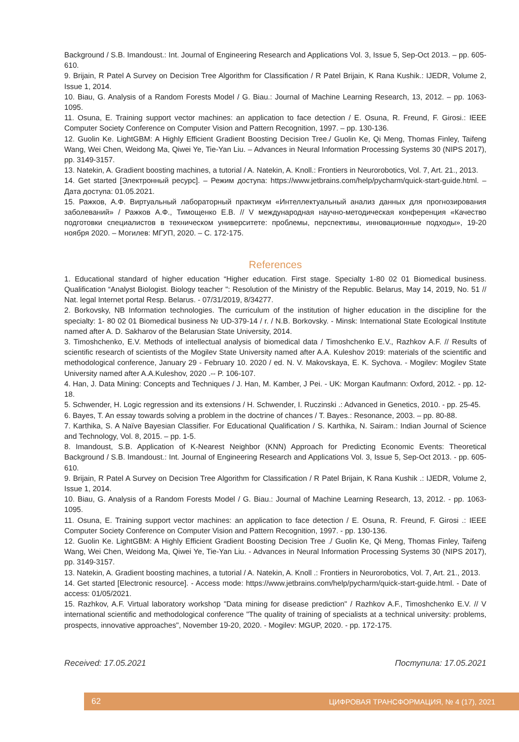Background / S.B. Imandoust.: Int. Journal of Engineering Research and Applications Vol. 3, Issue 5, Sep-Oct 2013. – pp. 605- 610.
9. Brijain, R Patel A Survey on Decision Tree Algorithm for Classification / R Patel Brijain, K Rana Kushik.: IJEDR, Volume 2, Issue 1, 2014.
10. Biau, G. Analysis of a Random Forests Model / G. Biau.: Journal of Machine Learning Research, 13, 2012. – pp. 1063-1095.
11. Osuna, E. Training support vector machines: an application to face detection / E. Osuna, R. Freund, F. Girosi.: IEEE Computer Society Conference on Computer Vision and Pattern Recognition, 1997. – pp. 130-136.
12. Guolin Ke. LightGBM: A Highly Efficient Gradient Boosting Decision Tree./ Guolin Ke, Qi Meng, Thomas Finley, Taifeng Wang, Wei Chen, Weidong Ma, Qiwei Ye, Tie-Yan Liu. – Advances in Neural Information Processing Systems 30 (NIPS 2017), pp. 3149-3157.
13. Natekin, A. Gradient boosting machines, a tutorial / A. Natekin, A. Knoll.: Frontiers in Neurorobotics, Vol. 7, Art. 21., 2013.
14. Get started [Электронный ресурс]. – Режим доступа: https://www.jetbrains.com/help/pycharm/quick-start-guide.html. – Дата доступа: 01.05.2021.
15. Ражков, А.Ф. Виртуальный лабораторный практикум «Интеллектуальный анализ данных для прогнозирования заболеваний» / Ражков А.Ф., Тимощенко Е.В. // V международная научно-методическая конференция «Качество подготовки специалистов в техническом университете: проблемы, перспективы, инновационные подходы», 19-20 ноября 2020. – Могилев: МГУП, 2020. – С. 172-175.
References
1. Educational standard of higher education “Higher education. First stage. Specialty 1-80 02 01 Biomedical business. Qualification “Analyst Biologist. Biology teacher ": Resolution of the Ministry of the Republic. Belarus, May 14, 2019, No. 51 // Nat. legal Internet portal Resp. Belarus. - 07/31/2019, 8/34277.
2. Borkovsky, NB Information technologies. The curriculum of the institution of higher education in the discipline for the specialty: 1- 80 02 01 Biomedical business № UD-379-14 / r. / N.B. Borkovsky. - Minsk: International State Ecological Institute named after A. D. Sakharov of the Belarusian State University, 2014.
3. Timoshchenko, E.V. Methods of intellectual analysis of biomedical data / Timoshchenko E.V., Razhkov A.F. // Results of scientific research of scientists of the Mogilev State University named after A.A. Kuleshov 2019: materials of the scientific and methodological conference, January 29 - February 10. 2020 / ed. N. V. Makovskaya, E. K. Sychova. - Mogilev: Mogilev State University named after A.A.Kuleshov, 2020 .-- P. 106-107.
4. Han, J. Data Mining: Concepts and Techniques / J. Han, M. Kamber, J Pei. - UK: Morgan Kaufmann: Oxford, 2012. - pp. 12-18.
5. Schwender, H. Logic regression and its extensions / H. Schwender, I. Ruczinski .: Advanced in Genetics, 2010. - pp. 25-45.
6. Bayes, T. An essay towards solving a problem in the doctrine of chances / T. Bayes.: Resonance, 2003. – pp. 80-88.
7. Karthika, S. A Naïve Bayesian Classifier. For Educational Qualification / S. Karthika, N. Sairam.: Indian Journal of Science and Technology, Vol. 8, 2015. – pp. 1-5.
8. Imandoust, S.B. Application of K-Nearest Neighbor (KNN) Approach for Predicting Economic Events: Theoretical Background / S.B. Imandoust.: Int. Journal of Engineering Research and Applications Vol. 3, Issue 5, Sep-Oct 2013. - pp. 605-610.
9. Brijain, R Patel A Survey on Decision Tree Algorithm for Classification / R Patel Brijain, K Rana Kushik .: IJEDR, Volume 2, Issue 1, 2014.
10. Biau, G. Analysis of a Random Forests Model / G. Biau.: Journal of Machine Learning Research, 13, 2012. - pp. 1063-1095.
11. Osuna, E. Training support vector machines: an application to face detection / E. Osuna, R. Freund, F. Girosi .: IEEE Computer Society Conference on Computer Vision and Pattern Recognition, 1997. - pp. 130-136.
12. Guolin Ke. LightGBM: A Highly Efficient Gradient Boosting Decision Tree ./ Guolin Ke, Qi Meng, Thomas Finley, Taifeng Wang, Wei Chen, Weidong Ma, Qiwei Ye, Tie-Yan Liu. - Advances in Neural Information Processing Systems 30 (NIPS 2017), pp. 3149-3157.
13. Natekin, A. Gradient boosting machines, a tutorial / A. Natekin, A. Knoll .: Frontiers in Neurorobotics, Vol. 7, Art. 21., 2013.
14. Get started [Electronic resource]. - Access mode: https://www.jetbrains.com/help/pycharm/quick-start-guide.html. - Date of access: 01/05/2021.
15. Razhkov, A.F. Virtual laboratory workshop "Data mining for disease prediction" / Razhkov A.F., Timoshchenko E.V. // V international scientific and methodological conference "The quality of training of specialists at a technical university: problems, prospects, innovative approaches", November 19-20, 2020. - Mogilev: MGUP, 2020. - pp. 172-175.
Received: 17.05.2021 Поступила: 17.05.2021
62 ЦИФРОВАЯ ТРАНСФОРМАЦИЯ, № 4 (17), 2021